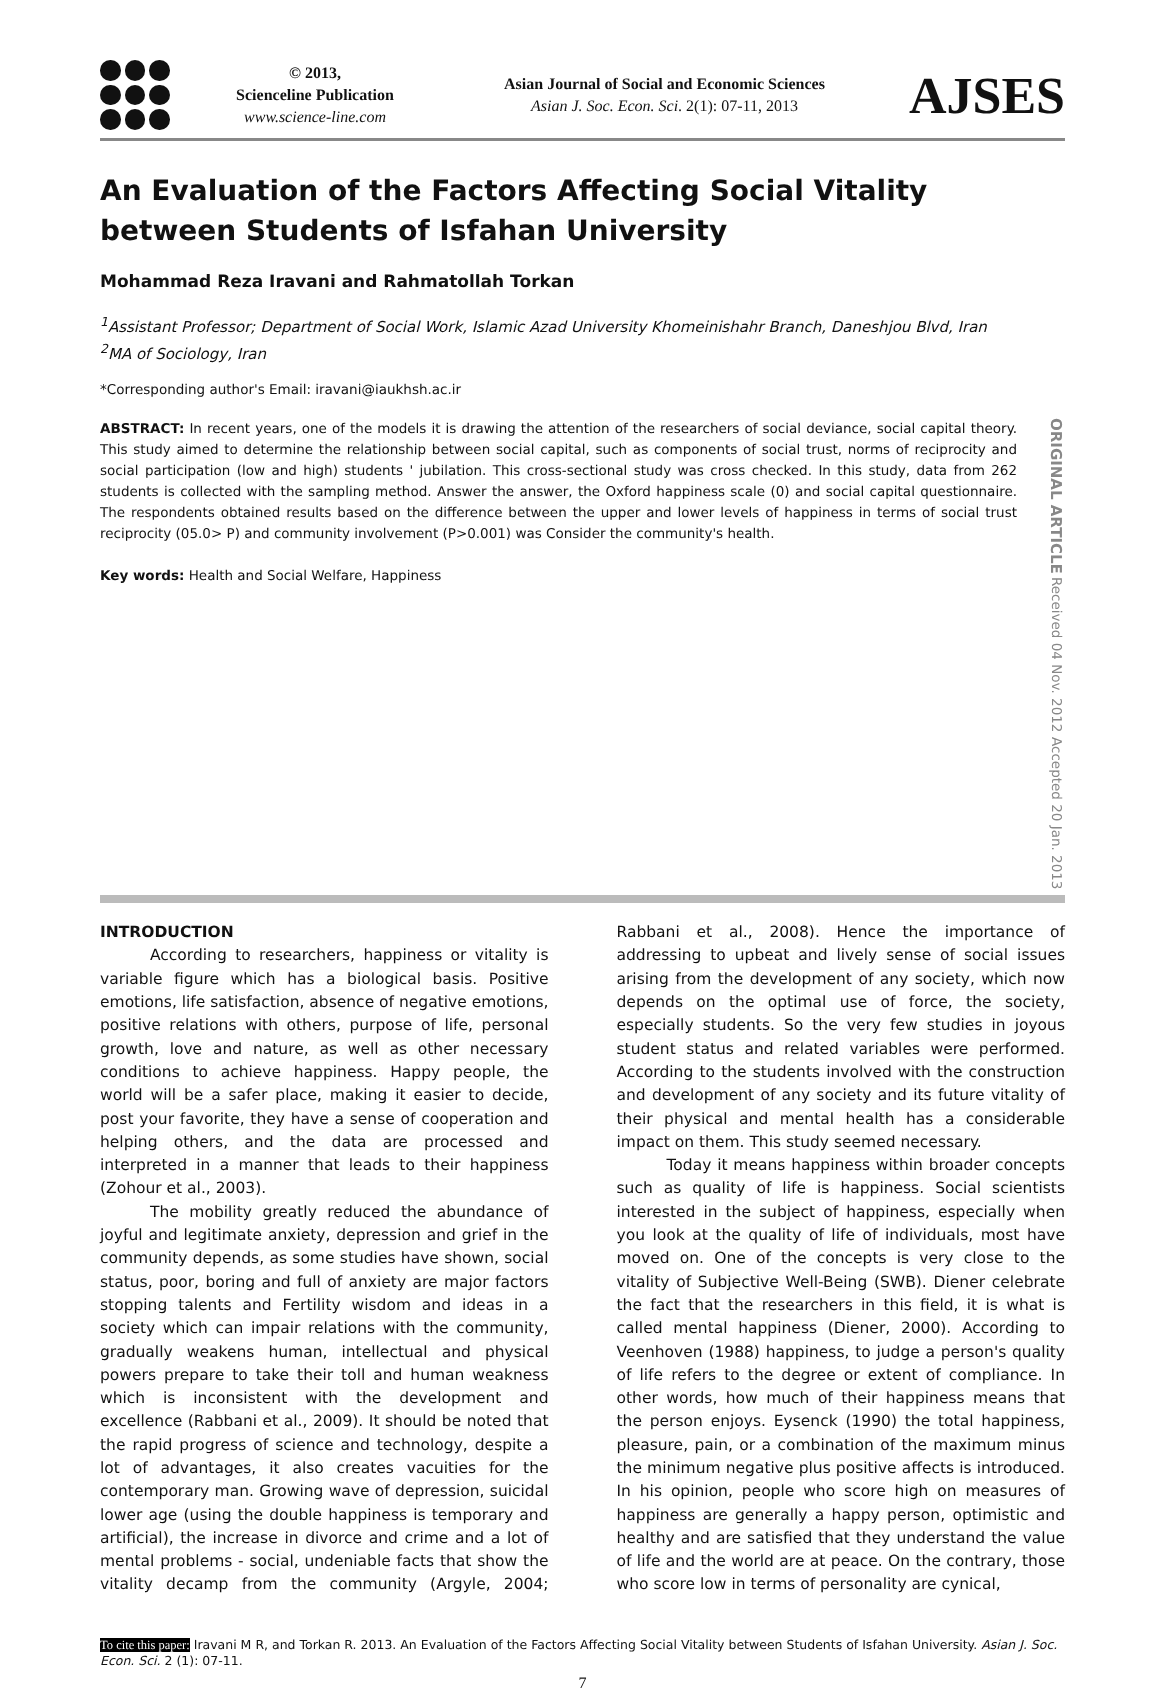© 2013,
Scienceline Publication
www.science-line.com
Asian Journal of Social and Economic Sciences
Asian J. Soc. Econ. Sci. 2(1): 07-11, 2013
AJSES
An Evaluation of the Factors Affecting Social Vitality between Students of Isfahan University
Mohammad Reza Iravani and Rahmatollah Torkan
<sup>1</sup> Assistant Professor; Department of Social Work, Islamic Azad University Khomeinishahr Branch, Daneshjou Blvd, Iran
<sup>2</sup> MA of Sociology, Iran
*Corresponding author's Email: iravani@iaukhsh.ac.ir
ABSTRACT: In recent years, one of the models it is drawing the attention of the researchers of social deviance, social capital theory. This study aimed to determine the relationship between social capital, such as components of social trust, norms of reciprocity and social participation (low and high) students ' jubilation. This cross-sectional study was cross checked. In this study, data from 262 students is collected with the sampling method. Answer the answer, the Oxford happiness scale (0) and social capital questionnaire. The respondents obtained results based on the difference between the upper and lower levels of happiness in terms of social trust reciprocity (05.0> P) and community involvement (P>0.001) was Consider the community's health.
Key words: Health and Social Welfare, Happiness
ORIGINAL ARTICLE Received 04 Nov. 2012 Accepted 20 Jan. 2013
INTRODUCTION
According to researchers, happiness or vitality is variable figure which has a biological basis. Positive emotions, life satisfaction, absence of negative emotions, positive relations with others, purpose of life, personal growth, love and nature, as well as other necessary conditions to achieve happiness. Happy people, the world will be a safer place, making it easier to decide, post your favorite, they have a sense of cooperation and helping others, and the data are processed and interpreted in a manner that leads to their happiness (Zohour et al., 2003).
The mobility greatly reduced the abundance of joyful and legitimate anxiety, depression and grief in the community depends, as some studies have shown, social status, poor, boring and full of anxiety are major factors stopping talents and Fertility wisdom and ideas in a society which can impair relations with the community, gradually weakens human, intellectual and physical powers prepare to take their toll and human weakness which is inconsistent with the development and excellence (Rabbani et al., 2009). It should be noted that the rapid progress of science and technology, despite a lot of advantages, it also creates vacuities for the contemporary man. Growing wave of depression, suicidal lower age (using the double happiness is temporary and artificial), the increase in divorce and crime and a lot of mental problems - social, undeniable facts that show the vitality decamp from the community (Argyle, 2004; Rabbani et al., 2008). Hence the importance of addressing to upbeat and lively sense of social issues arising from the development of any society, which now depends on the optimal use of force, the society, especially students. So the very few studies in joyous student status and related variables were performed. According to the students involved with the construction and development of any society and its future vitality of their physical and mental health has a considerable impact on them. This study seemed necessary.
Today it means happiness within broader concepts such as quality of life is happiness. Social scientists interested in the subject of happiness, especially when you look at the quality of life of individuals, most have moved on. One of the concepts is very close to the vitality of Subjective Well-Being (SWB). Diener celebrate the fact that the researchers in this field, it is what is called mental happiness (Diener, 2000). According to Veenhoven (1988) happiness, to judge a person's quality of life refers to the degree or extent of compliance. In other words, how much of their happiness means that the person enjoys. Eysenck (1990) the total happiness, pleasure, pain, or a combination of the maximum minus the minimum negative plus positive affects is introduced. In his opinion, people who score high on measures of happiness are generally a happy person, optimistic and healthy and are satisfied that they understand the value of life and the world are at peace. On the contrary, those who score low in terms of personality are cynical,
To cite this paper: Iravani M R, and Torkan R. 2013. An Evaluation of the Factors Affecting Social Vitality between Students of Isfahan University. Asian J. Soc. Econ. Sci. 2 (1): 07-11.
7